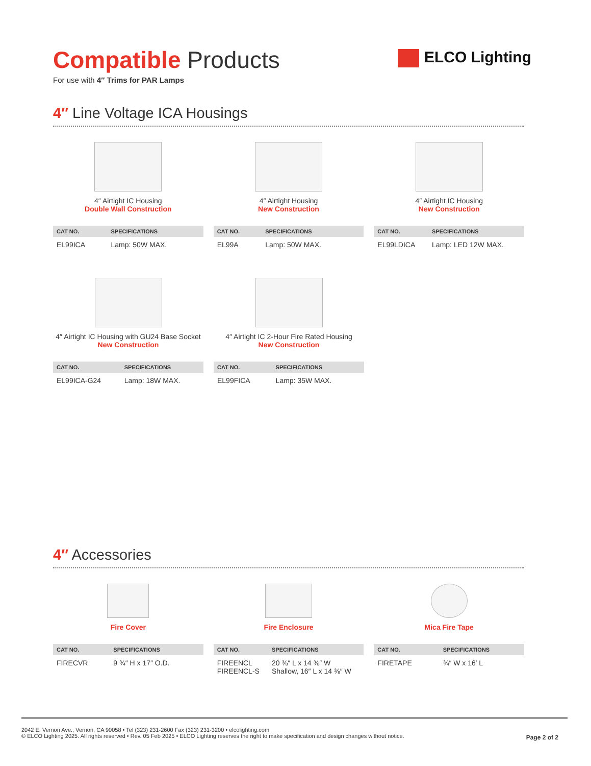Compatible Products
For use with 4″ Trims for PAR Lamps
4″ Line Voltage ICA Housings
4″ Airtight IC Housing
Double Wall Construction
| CAT NO. | SPECIFICATIONS |
| --- | --- |
| EL99ICA | Lamp: 50W MAX. |
4″ Airtight Housing
New Construction
| CAT NO. | SPECIFICATIONS |
| --- | --- |
| EL99A | Lamp: 50W MAX. |
4″ Airtight IC Housing
New Construction
| CAT NO. | SPECIFICATIONS |
| --- | --- |
| EL99LDICA | Lamp: LED 12W MAX. |
4″ Airtight IC Housing with GU24 Base Socket
New Construction
| CAT NO. | SPECIFICATIONS |
| --- | --- |
| EL99ICA-G24 | Lamp: 18W MAX. |
4″ Airtight IC 2-Hour Fire Rated Housing
New Construction
| CAT NO. | SPECIFICATIONS |
| --- | --- |
| EL99FICA | Lamp: 35W MAX. |
4″ Accessories
Fire Cover
| CAT NO. | SPECIFICATIONS |
| --- | --- |
| FIRECVR | 9 ¾″ H x 17″ O.D. |
Fire Enclosure
| CAT NO. | SPECIFICATIONS |
| --- | --- |
| FIREENCL FIREENCL-S | 20 ⅜″ L x 14 ⅜″ W Shallow, 16″ L x 14 ⅜″ W |
Mica Fire Tape
| CAT NO. | SPECIFICATIONS |
| --- | --- |
| FIRETAPE | ¾″ W x 16′ L |
ELCO Lighting
2042 E. Vernon Ave., Vernon, CA 90058 • Tel (323) 231-2600 Fax (323) 231-3200 • elcolighting.com
© ELCO Lighting 2025. All rights reserved • Rev. 05 Feb 2025 • ELCO Lighting reserves the right to make specification and design changes without notice.
Page 2 of 2